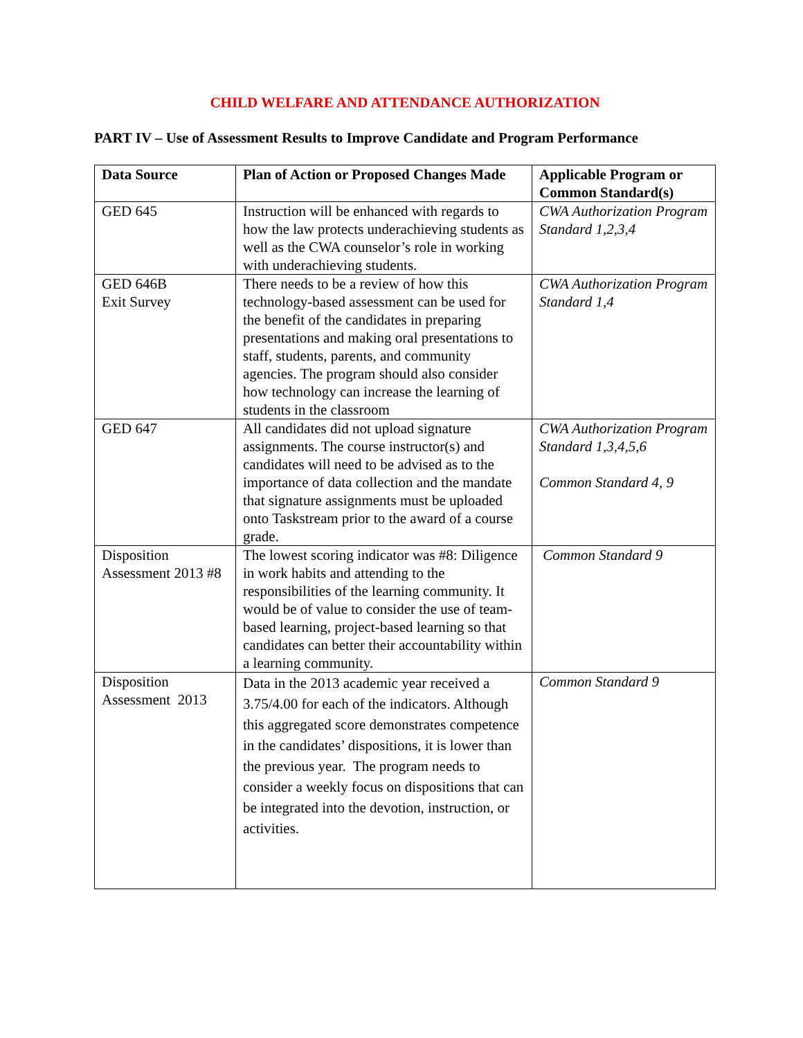CHILD WELFARE AND ATTENDANCE AUTHORIZATION
PART IV – Use of Assessment Results to Improve Candidate and Program Performance
| Data Source | Plan of Action or Proposed Changes Made | Applicable Program or Common Standard(s) |
| --- | --- | --- |
| GED 645 | Instruction will be enhanced with regards to how the law protects underachieving students as well as the CWA counselor’s role in working with underachieving students. | CWA Authorization Program Standard 1,2,3,4 |
| GED 646B Exit Survey | There needs to be a review of how this technology-based assessment can be used for the benefit of the candidates in preparing presentations and making oral presentations to staff, students, parents, and community agencies. The program should also consider how technology can increase the learning of students in the classroom | CWA Authorization Program Standard 1,4 |
| GED 647 | All candidates did not upload signature assignments. The course instructor(s) and candidates will need to be advised as to the importance of data collection and the mandate that signature assignments must be uploaded onto Taskstream prior to the award of a course grade. | CWA Authorization Program Standard 1,3,4,5,6 Common Standard 4, 9 |
| Disposition Assessment 2013 #8 | The lowest scoring indicator was #8: Diligence in work habits and attending to the responsibilities of the learning community. It would be of value to consider the use of team-based learning, project-based learning so that candidates can better their accountability within a learning community. | Common Standard 9 |
| Disposition Assessment 2013 | Data in the 2013 academic year received a 3.75/4.00 for each of the indicators. Although this aggregated score demonstrates competence in the candidates’ dispositions, it is lower than the previous year. The program needs to consider a weekly focus on dispositions that can be integrated into the devotion, instruction, or activities. | Common Standard 9 |